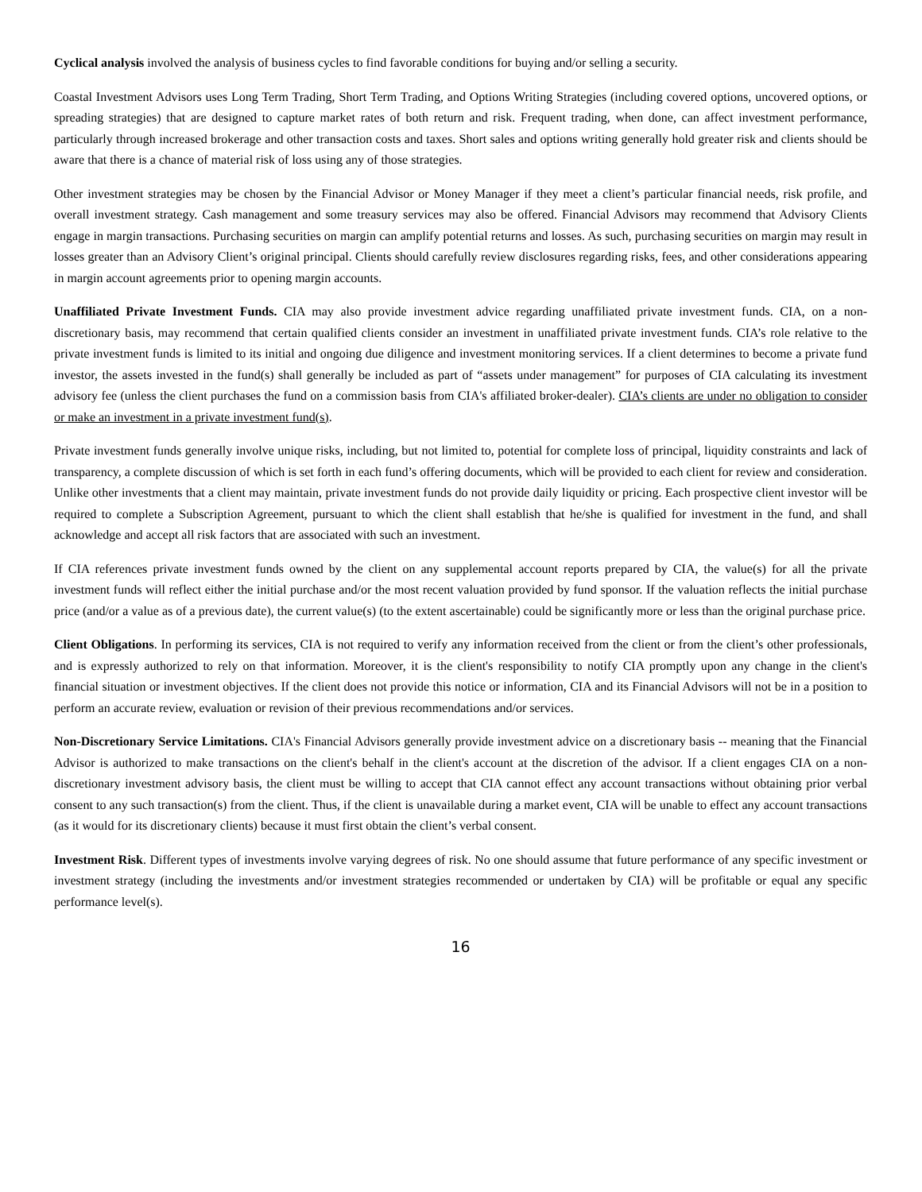Cyclical analysis involved the analysis of business cycles to find favorable conditions for buying and/or selling a security.
Coastal Investment Advisors uses Long Term Trading, Short Term Trading, and Options Writing Strategies (including covered options, uncovered options, or spreading strategies) that are designed to capture market rates of both return and risk. Frequent trading, when done, can affect investment performance, particularly through increased brokerage and other transaction costs and taxes. Short sales and options writing generally hold greater risk and clients should be aware that there is a chance of material risk of loss using any of those strategies.
Other investment strategies may be chosen by the Financial Advisor or Money Manager if they meet a client’s particular financial needs, risk profile, and overall investment strategy. Cash management and some treasury services may also be offered. Financial Advisors may recommend that Advisory Clients engage in margin transactions. Purchasing securities on margin can amplify potential returns and losses. As such, purchasing securities on margin may result in losses greater than an Advisory Client’s original principal. Clients should carefully review disclosures regarding risks, fees, and other considerations appearing in margin account agreements prior to opening margin accounts.
Unaffiliated Private Investment Funds. CIA may also provide investment advice regarding unaffiliated private investment funds. CIA, on a non-discretionary basis, may recommend that certain qualified clients consider an investment in unaffiliated private investment funds. CIA’s role relative to the private investment funds is limited to its initial and ongoing due diligence and investment monitoring services. If a client determines to become a private fund investor, the assets invested in the fund(s) shall generally be included as part of “assets under management” for purposes of CIA calculating its investment advisory fee (unless the client purchases the fund on a commission basis from CIA's affiliated broker-dealer). CIA’s clients are under no obligation to consider or make an investment in a private investment fund(s).
Private investment funds generally involve unique risks, including, but not limited to, potential for complete loss of principal, liquidity constraints and lack of transparency, a complete discussion of which is set forth in each fund’s offering documents, which will be provided to each client for review and consideration. Unlike other investments that a client may maintain, private investment funds do not provide daily liquidity or pricing. Each prospective client investor will be required to complete a Subscription Agreement, pursuant to which the client shall establish that he/she is qualified for investment in the fund, and shall acknowledge and accept all risk factors that are associated with such an investment.
If CIA references private investment funds owned by the client on any supplemental account reports prepared by CIA, the value(s) for all the private investment funds will reflect either the initial purchase and/or the most recent valuation provided by fund sponsor. If the valuation reflects the initial purchase price (and/or a value as of a previous date), the current value(s) (to the extent ascertainable) could be significantly more or less than the original purchase price.
Client Obligations. In performing its services, CIA is not required to verify any information received from the client or from the client’s other professionals, and is expressly authorized to rely on that information. Moreover, it is the client's responsibility to notify CIA promptly upon any change in the client's financial situation or investment objectives. If the client does not provide this notice or information, CIA and its Financial Advisors will not be in a position to perform an accurate review, evaluation or revision of their previous recommendations and/or services.
Non-Discretionary Service Limitations. CIA's Financial Advisors generally provide investment advice on a discretionary basis -- meaning that the Financial Advisor is authorized to make transactions on the client's behalf in the client's account at the discretion of the advisor. If a client engages CIA on a non-discretionary investment advisory basis, the client must be willing to accept that CIA cannot effect any account transactions without obtaining prior verbal consent to any such transaction(s) from the client. Thus, if the client is unavailable during a market event, CIA will be unable to effect any account transactions (as it would for its discretionary clients) because it must first obtain the client’s verbal consent.
Investment Risk. Different types of investments involve varying degrees of risk. No one should assume that future performance of any specific investment or investment strategy (including the investments and/or investment strategies recommended or undertaken by CIA) will be profitable or equal any specific performance level(s).
16